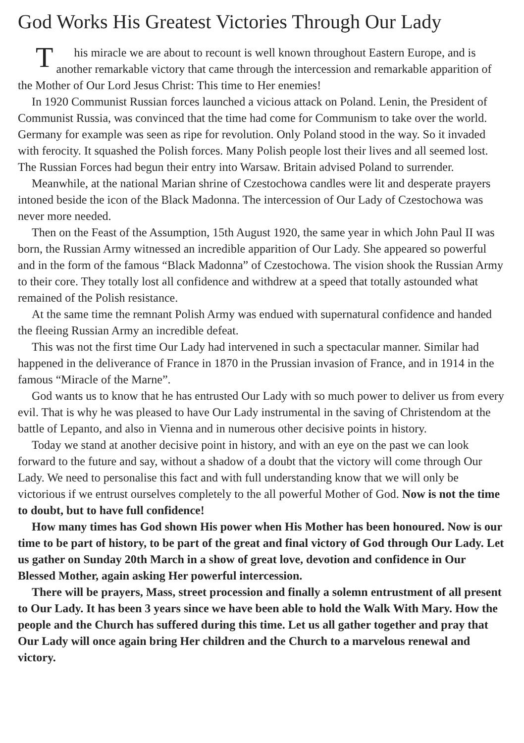God Works His Greatest Victories Through Our Lady
This miracle we are about to recount is well known throughout Eastern Europe, and is another remarkable victory that came through the intercession and remarkable apparition of the Mother of Our Lord Jesus Christ: This time to Her enemies!
In 1920 Communist Russian forces launched a vicious attack on Poland. Lenin, the President of Communist Russia, was convinced that the time had come for Communism to take over the world. Germany for example was seen as ripe for revolution. Only Poland stood in the way. So it invaded with ferocity. It squashed the Polish forces. Many Polish people lost their lives and all seemed lost. The Russian Forces had begun their entry into Warsaw. Britain advised Poland to surrender.
Meanwhile, at the national Marian shrine of Czestochowa candles were lit and desperate prayers intoned beside the icon of the Black Madonna. The intercession of Our Lady of Czestochowa was never more needed.
Then on the Feast of the Assumption, 15th August 1920, the same year in which John Paul II was born, the Russian Army witnessed an incredible apparition of Our Lady. She appeared so powerful and in the form of the famous “Black Madonna” of Czestochowa. The vision shook the Russian Army to their core. They totally lost all confidence and withdrew at a speed that totally astounded what remained of the Polish resistance.
At the same time the remnant Polish Army was endued with supernatural confidence and handed the fleeing Russian Army an incredible defeat.
This was not the first time Our Lady had intervened in such a spectacular manner. Similar had happened in the deliverance of France in 1870 in the Prussian invasion of France, and in 1914 in the famous “Miracle of the Marne”.
God wants us to know that he has entrusted Our Lady with so much power to deliver us from every evil. That is why he was pleased to have Our Lady instrumental in the saving of Christendom at the battle of Lepanto, and also in Vienna and in numerous other decisive points in history.
Today we stand at another decisive point in history, and with an eye on the past we can look forward to the future and say, without a shadow of a doubt that the victory will come through Our Lady. We need to personalise this fact and with full understanding know that we will only be victorious if we entrust ourselves completely to the all powerful Mother of God. Now is not the time to doubt, but to have full confidence!
How many times has God shown His power when His Mother has been honoured. Now is our time to be part of history, to be part of the great and final victory of God through Our Lady. Let us gather on Sunday 20th March in a show of great love, devotion and confidence in Our Blessed Mother, again asking Her powerful intercession.
There will be prayers, Mass, street procession and finally a solemn entrustment of all present to Our Lady. It has been 3 years since we have been able to hold the Walk With Mary. How the people and the Church has suffered during this time. Let us all gather together and pray that Our Lady will once again bring Her children and the Church to a marvelous renewal and victory.